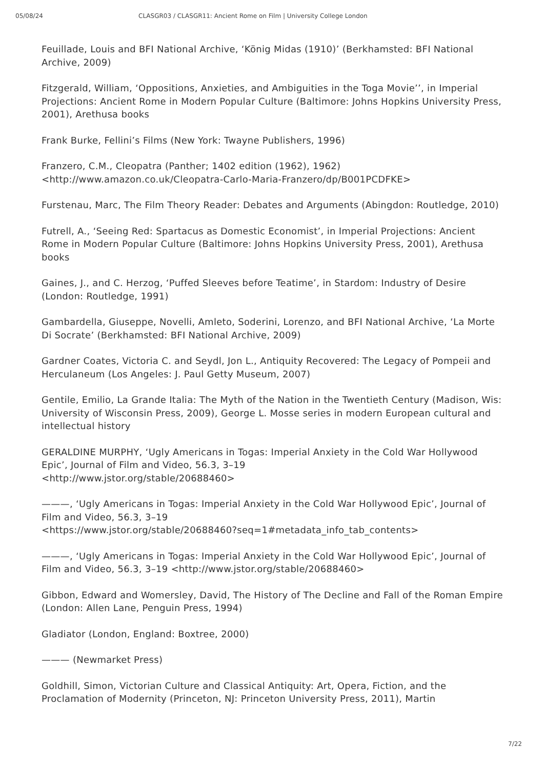05/08/24 CLASGR03 / CLASGR11: Ancient Rome on Film | University College London
Feuillade, Louis and BFI National Archive, ‘König Midas (1910)’ (Berkhamsted: BFI National Archive, 2009)
Fitzgerald, William, ‘Oppositions, Anxieties, and Ambiguities in the Toga Movie’’, in Imperial Projections: Ancient Rome in Modern Popular Culture (Baltimore: Johns Hopkins University Press, 2001), Arethusa books
Frank Burke, Fellini’s Films (New York: Twayne Publishers, 1996)
Franzero, C.M., Cleopatra (Panther; 1402 edition (1962), 1962) <http://www.amazon.co.uk/Cleopatra-Carlo-Maria-Franzero/dp/B001PCDFKE>
Furstenau, Marc, The Film Theory Reader: Debates and Arguments (Abingdon: Routledge, 2010)
Futrell, A., ‘Seeing Red: Spartacus as Domestic Economist’, in Imperial Projections: Ancient Rome in Modern Popular Culture (Baltimore: Johns Hopkins University Press, 2001), Arethusa books
Gaines, J., and C. Herzog, ‘Puffed Sleeves before Teatime’, in Stardom: Industry of Desire (London: Routledge, 1991)
Gambardella, Giuseppe, Novelli, Amleto, Soderini, Lorenzo, and BFI National Archive, ‘La Morte Di Socrate’ (Berkhamsted: BFI National Archive, 2009)
Gardner Coates, Victoria C. and Seydl, Jon L., Antiquity Recovered: The Legacy of Pompeii and Herculaneum (Los Angeles: J. Paul Getty Museum, 2007)
Gentile, Emilio, La Grande Italia: The Myth of the Nation in the Twentieth Century (Madison, Wis: University of Wisconsin Press, 2009), George L. Mosse series in modern European cultural and intellectual history
GERALDINE MURPHY, ‘Ugly Americans in Togas: Imperial Anxiety in the Cold War Hollywood Epic’, Journal of Film and Video, 56.3, 3–19
<http://www.jstor.org/stable/20688460>
———, ‘Ugly Americans in Togas: Imperial Anxiety in the Cold War Hollywood Epic’, Journal of Film and Video, 56.3, 3–19
<https://www.jstor.org/stable/20688460?seq=1#metadata_info_tab_contents>
———, ‘Ugly Americans in Togas: Imperial Anxiety in the Cold War Hollywood Epic’, Journal of Film and Video, 56.3, 3–19 <http://www.jstor.org/stable/20688460>
Gibbon, Edward and Womersley, David, The History of The Decline and Fall of the Roman Empire (London: Allen Lane, Penguin Press, 1994)
Gladiator (London, England: Boxtree, 2000)
——— (Newmarket Press)
Goldhill, Simon, Victorian Culture and Classical Antiquity: Art, Opera, Fiction, and the Proclamation of Modernity (Princeton, NJ: Princeton University Press, 2011), Martin
7/22